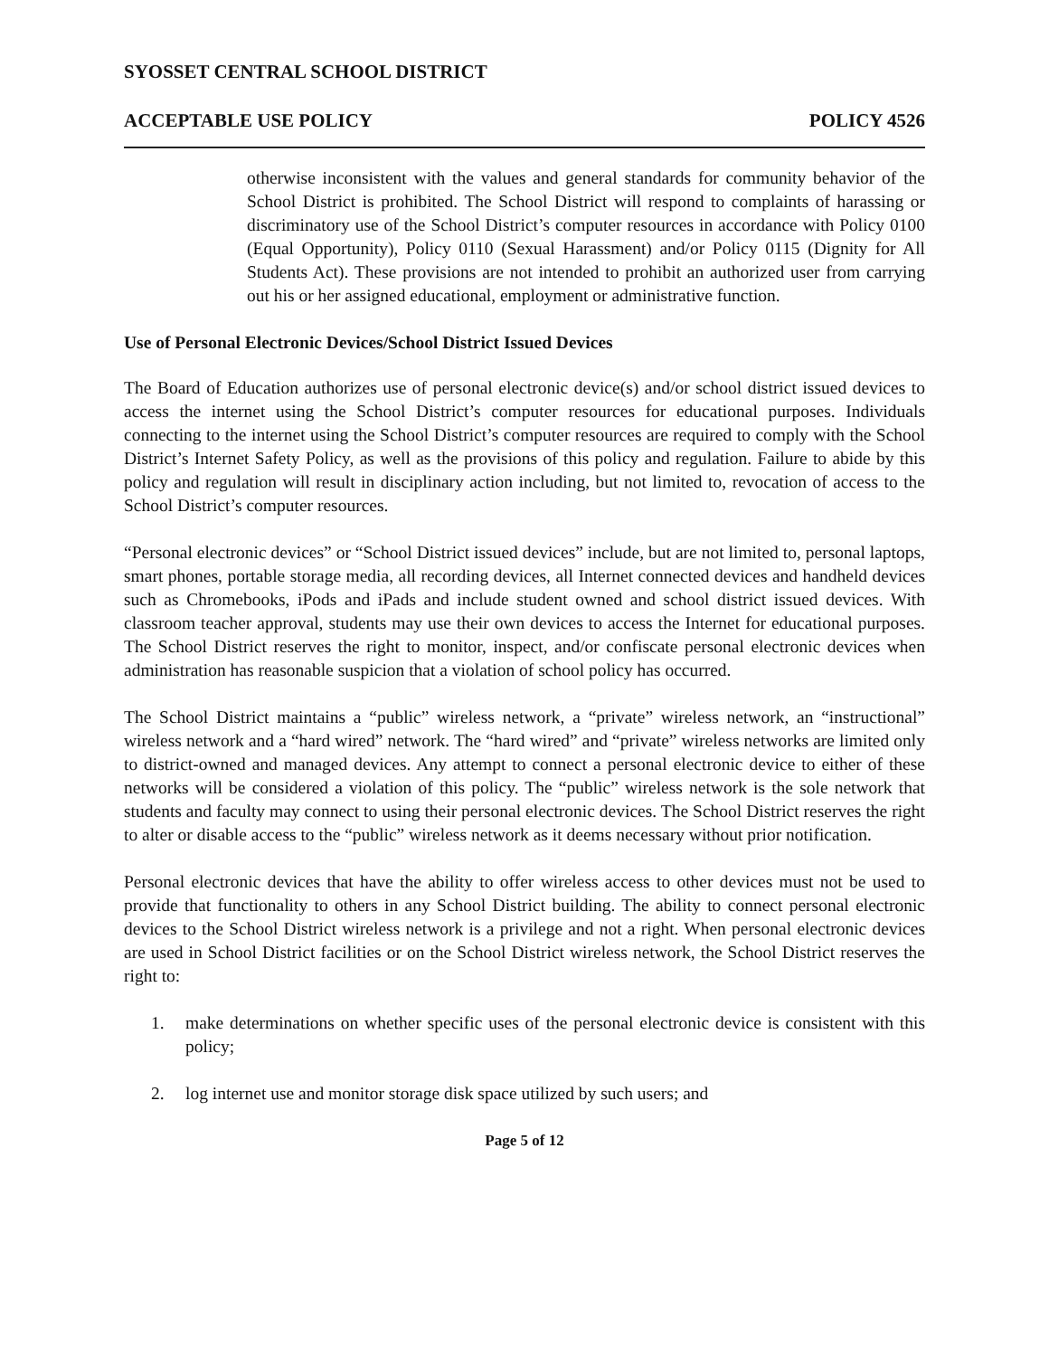SYOSSET CENTRAL SCHOOL DISTRICT
ACCEPTABLE USE POLICY POLICY 4526
otherwise inconsistent with the values and general standards for community behavior of the School District is prohibited. The School District will respond to complaints of harassing or discriminatory use of the School District’s computer resources in accordance with Policy 0100 (Equal Opportunity), Policy 0110 (Sexual Harassment) and/or Policy 0115 (Dignity for All Students Act). These provisions are not intended to prohibit an authorized user from carrying out his or her assigned educational, employment or administrative function.
Use of Personal Electronic Devices/School District Issued Devices
The Board of Education authorizes use of personal electronic device(s) and/or school district issued devices to access the internet using the School District’s computer resources for educational purposes. Individuals connecting to the internet using the School District’s computer resources are required to comply with the School District’s Internet Safety Policy, as well as the provisions of this policy and regulation. Failure to abide by this policy and regulation will result in disciplinary action including, but not limited to, revocation of access to the School District’s computer resources.
“Personal electronic devices” or “School District issued devices” include, but are not limited to, personal laptops, smart phones, portable storage media, all recording devices, all Internet connected devices and handheld devices such as Chromebooks, iPods and iPads and include student owned and school district issued devices. With classroom teacher approval, students may use their own devices to access the Internet for educational purposes. The School District reserves the right to monitor, inspect, and/or confiscate personal electronic devices when administration has reasonable suspicion that a violation of school policy has occurred.
The School District maintains a “public” wireless network, a “private” wireless network, an “instructional” wireless network and a “hard wired” network. The “hard wired” and “private” wireless networks are limited only to district-owned and managed devices. Any attempt to connect a personal electronic device to either of these networks will be considered a violation of this policy. The “public” wireless network is the sole network that students and faculty may connect to using their personal electronic devices. The School District reserves the right to alter or disable access to the “public” wireless network as it deems necessary without prior notification.
Personal electronic devices that have the ability to offer wireless access to other devices must not be used to provide that functionality to others in any School District building. The ability to connect personal electronic devices to the School District wireless network is a privilege and not a right. When personal electronic devices are used in School District facilities or on the School District wireless network, the School District reserves the right to:
1. make determinations on whether specific uses of the personal electronic device is consistent with this policy;
2. log internet use and monitor storage disk space utilized by such users; and
Page 5 of 12